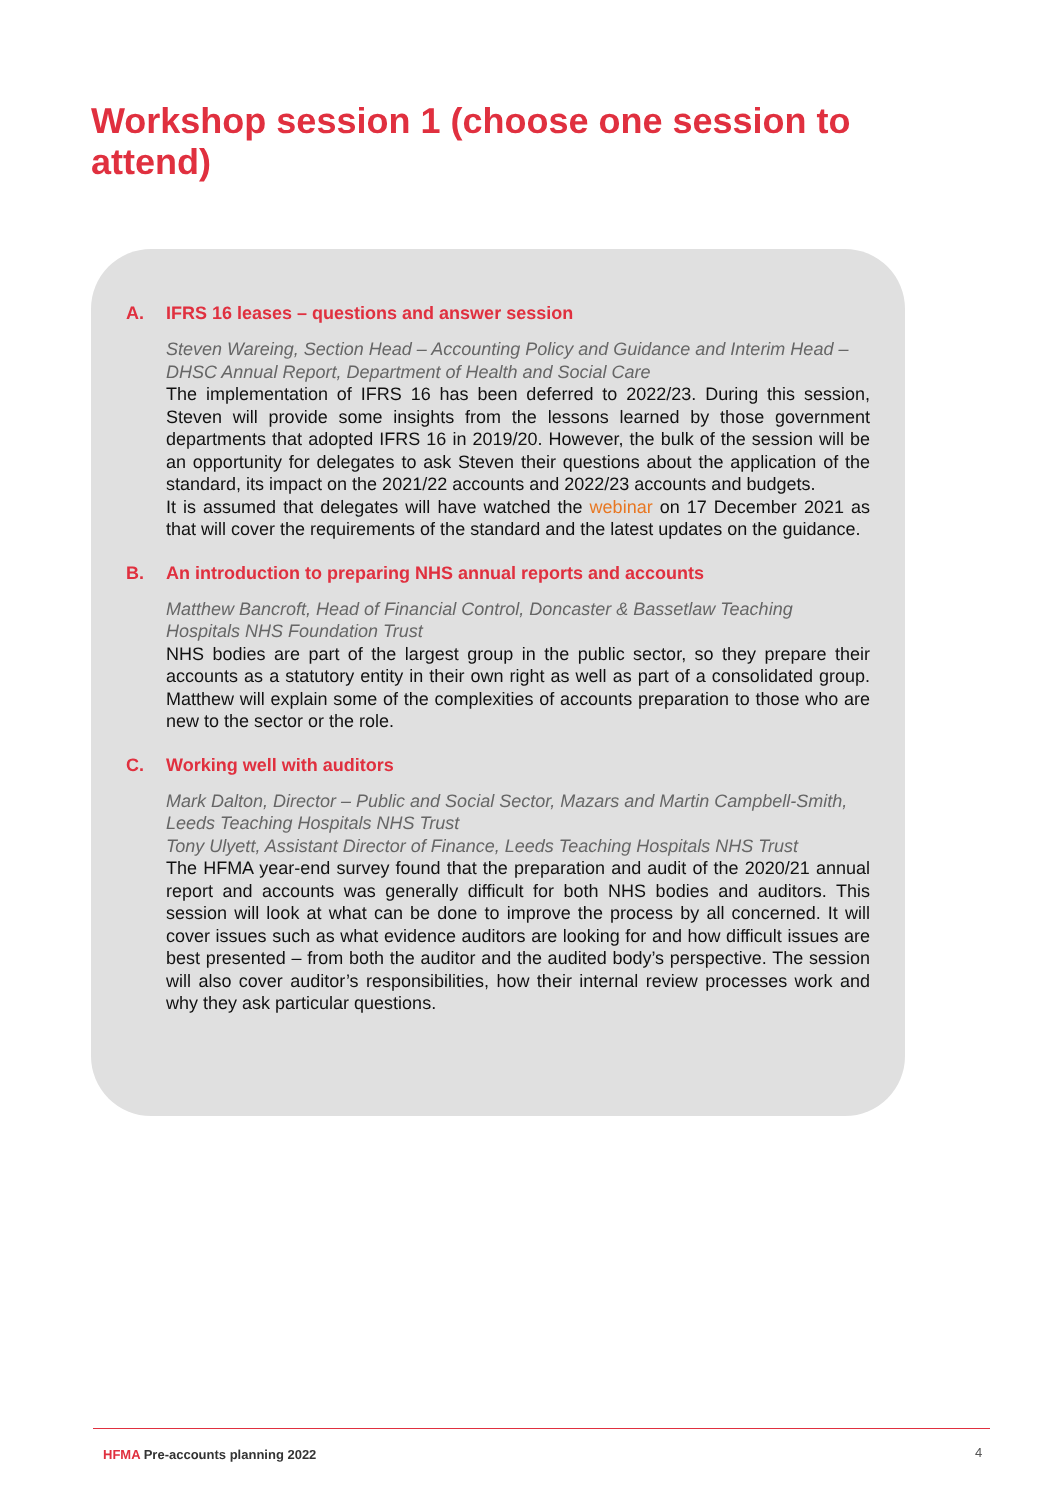Workshop session 1 (choose one session to attend)
A. IFRS 16 leases – questions and answer session
Steven Wareing, Section Head – Accounting Policy and Guidance and Interim Head – DHSC Annual Report, Department of Health and Social Care
The implementation of IFRS 16 has been deferred to 2022/23. During this session, Steven will provide some insights from the lessons learned by those government departments that adopted IFRS 16 in 2019/20. However, the bulk of the session will be an opportunity for delegates to ask Steven their questions about the application of the standard, its impact on the 2021/22 accounts and 2022/23 accounts and budgets.
It is assumed that delegates will have watched the webinar on 17 December 2021 as that will cover the requirements of the standard and the latest updates on the guidance.
B. An introduction to preparing NHS annual reports and accounts
Matthew Bancroft, Head of Financial Control, Doncaster & Bassetlaw Teaching Hospitals NHS Foundation Trust
NHS bodies are part of the largest group in the public sector, so they prepare their accounts as a statutory entity in their own right as well as part of a consolidated group. Matthew will explain some of the complexities of accounts preparation to those who are new to the sector or the role.
C. Working well with auditors
Mark Dalton, Director – Public and Social Sector, Mazars and Martin Campbell-Smith, Leeds Teaching Hospitals NHS Trust
Tony Ulyett, Assistant Director of Finance, Leeds Teaching Hospitals NHS Trust
The HFMA year-end survey found that the preparation and audit of the 2020/21 annual report and accounts was generally difficult for both NHS bodies and auditors. This session will look at what can be done to improve the process by all concerned. It will cover issues such as what evidence auditors are looking for and how difficult issues are best presented – from both the auditor and the audited body’s perspective. The session will also cover auditor’s responsibilities, how their internal review processes work and why they ask particular questions.
HFMA Pre-accounts planning 2022
4